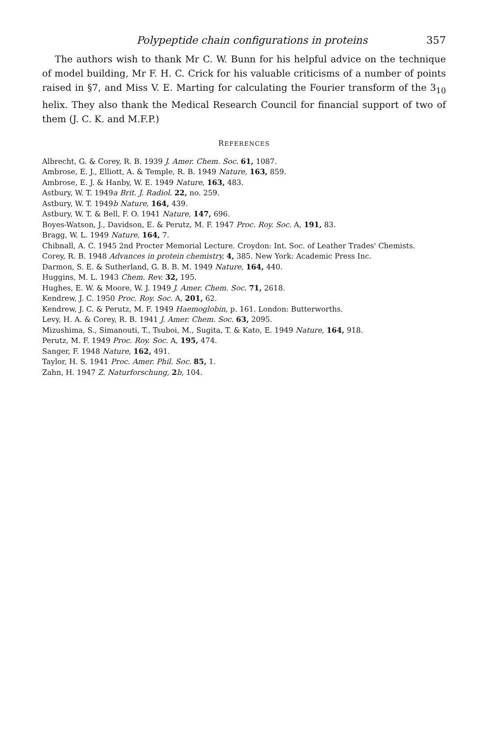Polypeptide chain configurations in proteins 357
The authors wish to thank Mr C. W. Bunn for his helpful advice on the technique of model building, Mr F. H. C. Crick for his valuable criticisms of a number of points raised in §7, and Miss V. E. Marting for calculating the Fourier transform of the 3<sub>10</sub> helix. They also thank the Medical Research Council for financial support of two of them (J. C. K. and M.F.P.)
REFERENCES
Albrecht, G. & Corey, R. B. 1939 J. Amer. Chem. Soc. 61, 1087.
Ambrose, E. J., Elliott, A. & Temple, R. B. 1949 Nature, 163, 859.
Ambrose, E. J. & Hanby, W. E. 1949 Nature, 163, 483.
Astbury, W. T. 1949a Brit. J. Radiol. 22, no. 259.
Astbury, W. T. 1949b Nature, 164, 439.
Astbury, W. T. & Bell, F. O. 1941 Nature, 147, 696.
Boyes-Watson, J., Davidson, E. & Perutz, M. F. 1947 Proc. Roy. Soc. A, 191, 83.
Bragg, W. L. 1949 Nature, 164, 7.
Chibnall, A. C. 1945 2nd Procter Memorial Lecture. Croydon: Int. Soc. of Leather Trades' Chemists.
Corey, R. B. 1948 Advances in protein chemistry, 4, 385. New York: Academic Press Inc.
Darmon, S. E. & Sutherland, G. B. B. M. 1949 Nature, 164, 440.
Huggins, M. L. 1943 Chem. Rev. 32, 195.
Hughes, E. W. & Moore, W. J. 1949 J. Amer. Chem. Soc. 71, 2618.
Kendrew, J. C. 1950 Proc. Roy. Soc. A, 201, 62.
Kendrew, J. C. & Perutz, M. F. 1949 Haemoglobin, p. 161. London: Butterworths.
Levy, H. A. & Corey, R. B. 1941 J. Amer. Chem. Soc. 63, 2095.
Mizushima, S., Simanouti, T., Tsuboi, M., Sugita, T. & Kato, E. 1949 Nature, 164, 918.
Perutz, M. F. 1949 Proc. Roy. Soc. A, 195, 474.
Sanger, F. 1948 Nature, 162, 491.
Taylor, H. S. 1941 Proc. Amer. Phil. Soc. 85, 1.
Zahn, H. 1947 Z. Naturforschung, 2 b, 104.